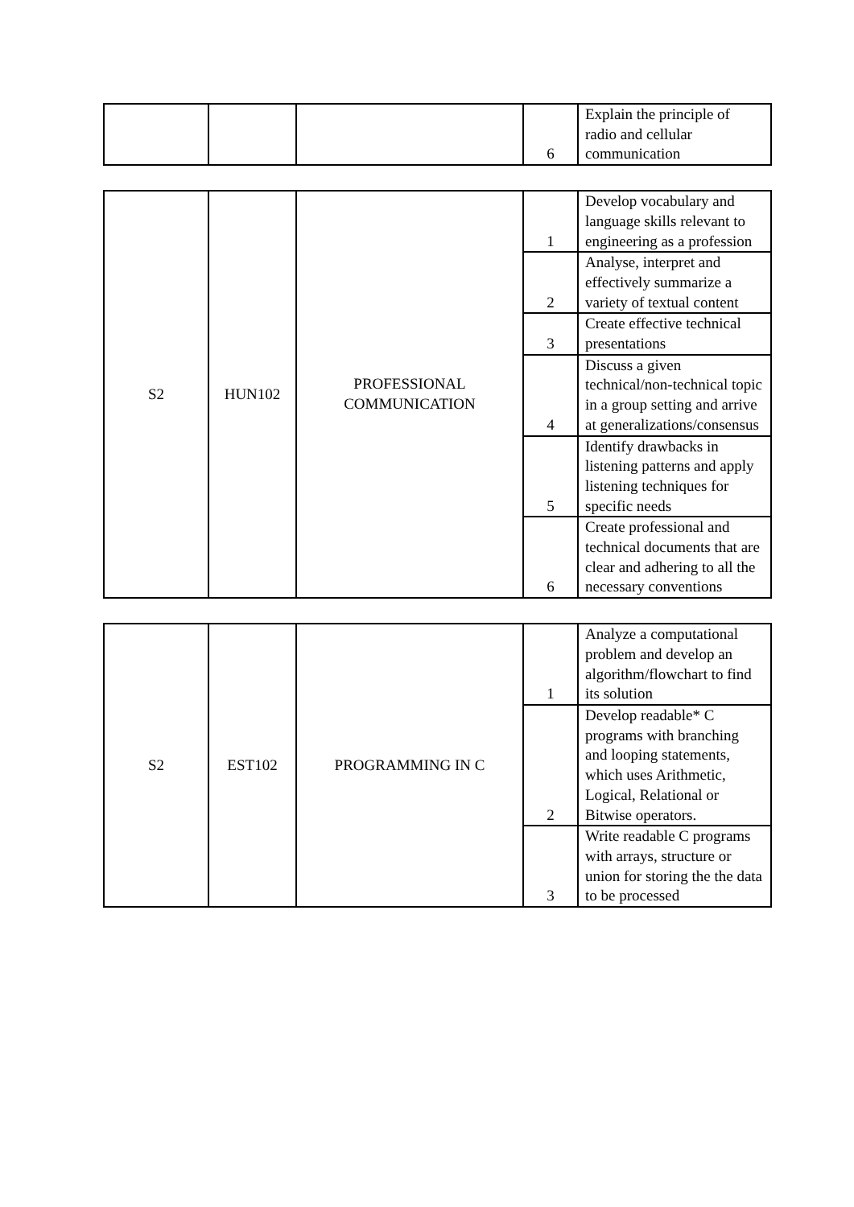| | | | 6 | Explain the principle of radio and cellular communication |
| S2 | HUN102 | PROFESSIONAL COMMUNICATION | 1 | Develop vocabulary and language skills relevant to engineering as a profession |
| | | | 2 | Analyse, interpret and effectively summarize a variety of textual content |
| | | | 3 | Create effective technical presentations |
| | | | 4 | Discuss a given technical/non-technical topic in a group setting and arrive at generalizations/consensus |
| | | | 5 | Identify drawbacks in listening patterns and apply listening techniques for specific needs |
| | | | 6 | Create professional and technical documents that are clear and adhering to all the necessary conventions |
| S2 | EST102 | PROGRAMMING IN C | 1 | Analyze a computational problem and develop an algorithm/flowchart to find its solution |
| | | | 2 | Develop readable* C programs with branching and looping statements, which uses Arithmetic, Logical, Relational or Bitwise operators. |
| | | | 3 | Write readable C programs with arrays, structure or union for storing the the data to be processed |